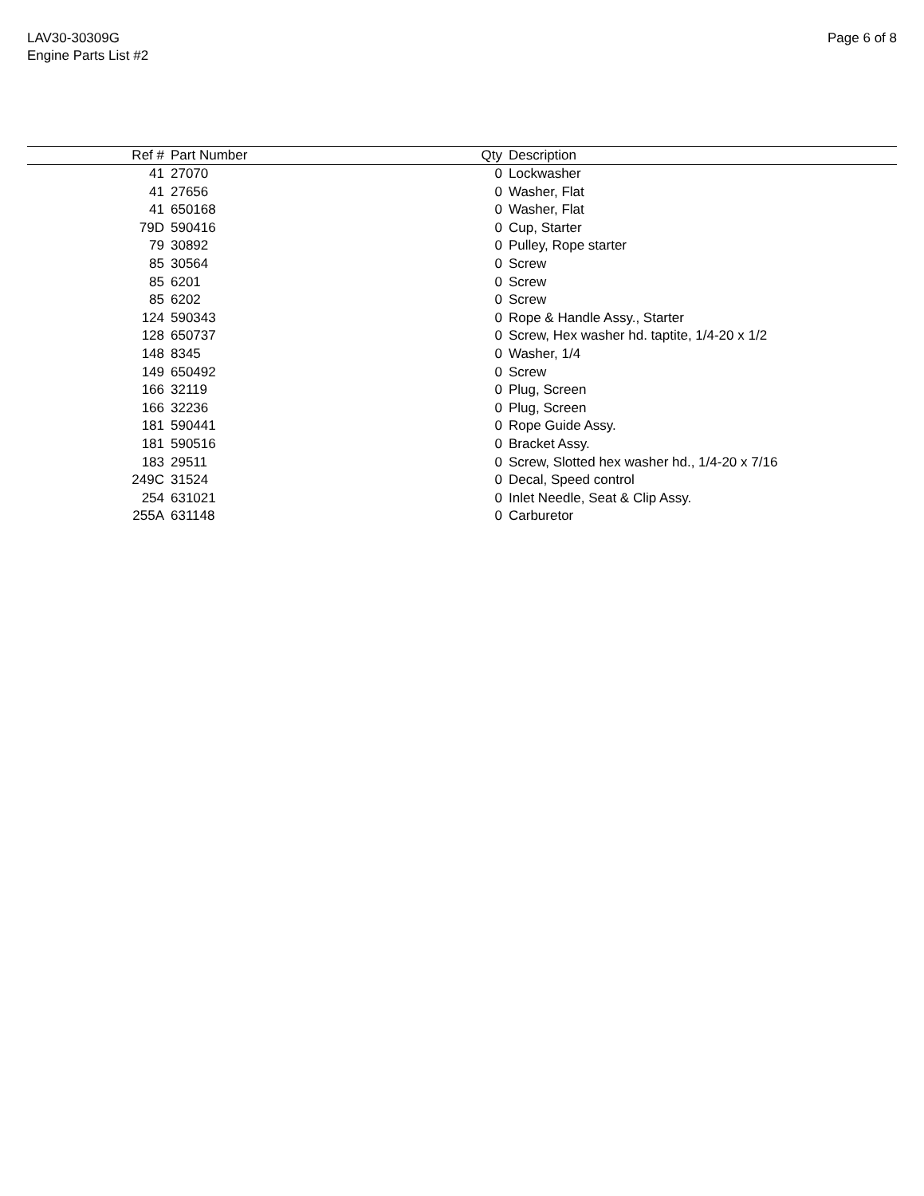LAV30-30309G
Engine Parts List #2
Page 6 of 8
| Ref # | | Part Number | Qty | | Description |
| --- | --- | --- | --- | --- | --- |
| 41 | | 27070 | 0 | | Lockwasher |
| 41 | | 27656 | 0 | | Washer, Flat |
| 41 | | 650168 | 0 | | Washer, Flat |
| 79D | | 590416 | 0 | | Cup, Starter |
| 79 | | 30892 | 0 | | Pulley, Rope starter |
| 85 | | 30564 | 0 | | Screw |
| 85 | | 6201 | 0 | | Screw |
| 85 | | 6202 | 0 | | Screw |
| 124 | | 590343 | 0 | | Rope & Handle Assy., Starter |
| 128 | | 650737 | 0 | | Screw, Hex washer hd. taptite, 1/4-20 x 1/2 |
| 148 | | 8345 | 0 | | Washer, 1/4 |
| 149 | | 650492 | 0 | | Screw |
| 166 | | 32119 | 0 | | Plug, Screen |
| 166 | | 32236 | 0 | | Plug, Screen |
| 181 | | 590441 | 0 | | Rope Guide Assy. |
| 181 | | 590516 | 0 | | Bracket Assy. |
| 183 | | 29511 | 0 | | Screw, Slotted hex washer hd., 1/4-20 x 7/16 |
| 249C | | 31524 | 0 | | Decal, Speed control |
| 254 | | 631021 | 0 | | Inlet Needle, Seat & Clip Assy. |
| 255A | | 631148 | 0 | | Carburetor |